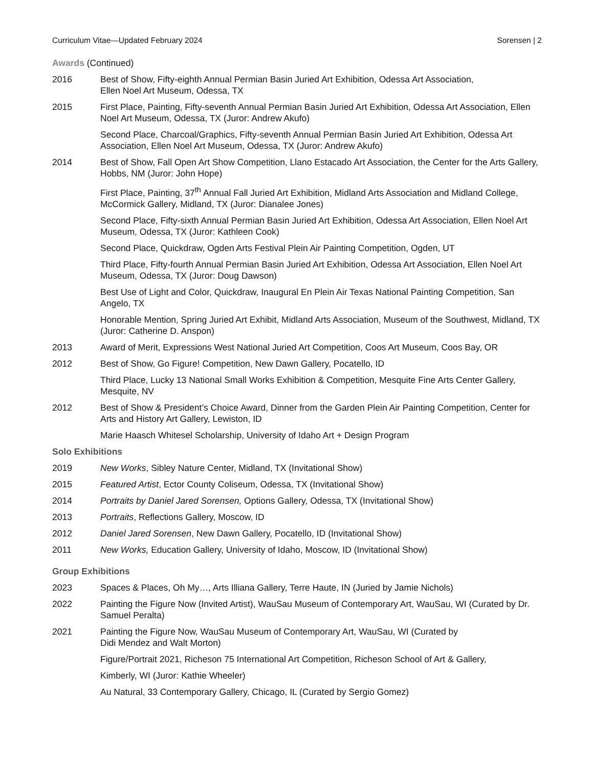Curriculum Vitae—Updated February 2024 Sorensen | 2
Awards (Continued)
2016 Best of Show, Fifty-eighth Annual Permian Basin Juried Art Exhibition, Odessa Art Association,
Ellen Noel Art Museum, Odessa, TX
2015 First Place, Painting, Fifty-seventh Annual Permian Basin Juried Art Exhibition, Odessa Art Association, Ellen Noel Art Museum, Odessa, TX (Juror: Andrew Akufo)
Second Place, Charcoal/Graphics, Fifty-seventh Annual Permian Basin Juried Art Exhibition, Odessa Art Association, Ellen Noel Art Museum, Odessa, TX (Juror: Andrew Akufo)
2014 Best of Show, Fall Open Art Show Competition, Llano Estacado Art Association, the Center for the Arts Gallery, Hobbs, NM (Juror: John Hope)
First Place, Painting, 37<sup>th</sup> Annual Fall Juried Art Exhibition, Midland Arts Association and Midland College, McCormick Gallery, Midland, TX (Juror: Dianalee Jones)
Second Place, Fifty-sixth Annual Permian Basin Juried Art Exhibition, Odessa Art Association, Ellen Noel Art Museum, Odessa, TX (Juror: Kathleen Cook)
Second Place, Quickdraw, Ogden Arts Festival Plein Air Painting Competition, Ogden, UT
Third Place, Fifty-fourth Annual Permian Basin Juried Art Exhibition, Odessa Art Association, Ellen Noel Art Museum, Odessa, TX (Juror: Doug Dawson)
Best Use of Light and Color, Quickdraw, Inaugural En Plein Air Texas National Painting Competition, San Angelo, TX
Honorable Mention, Spring Juried Art Exhibit, Midland Arts Association, Museum of the Southwest, Midland, TX (Juror: Catherine D. Anspon)
2013 Award of Merit, Expressions West National Juried Art Competition, Coos Art Museum, Coos Bay, OR
2012 Best of Show, Go Figure! Competition, New Dawn Gallery, Pocatello, ID
Third Place, Lucky 13 National Small Works Exhibition & Competition, Mesquite Fine Arts Center Gallery, Mesquite, NV
2012 Best of Show & President’s Choice Award, Dinner from the Garden Plein Air Painting Competition, Center for Arts and History Art Gallery, Lewiston, ID
Marie Haasch Whitesel Scholarship, University of Idaho Art + Design Program
Solo Exhibitions
2019 New Works, Sibley Nature Center, Midland, TX (Invitational Show)
2015 Featured Artist, Ector County Coliseum, Odessa, TX (Invitational Show)
2014 Portraits by Daniel Jared Sorensen, Options Gallery, Odessa, TX (Invitational Show)
2013 Portraits, Reflections Gallery, Moscow, ID
2012 Daniel Jared Sorensen, New Dawn Gallery, Pocatello, ID (Invitational Show)
2011 New Works, Education Gallery, University of Idaho, Moscow, ID (Invitational Show)
Group Exhibitions
2023 Spaces & Places, Oh My…, Arts Illiana Gallery, Terre Haute, IN (Juried by Jamie Nichols)
2022 Painting the Figure Now (Invited Artist), WauSau Museum of Contemporary Art, WauSau, WI (Curated by Dr. Samuel Peralta)
2021 Painting the Figure Now, WauSau Museum of Contemporary Art, WauSau, WI (Curated by
Didi Mendez and Walt Morton)
Figure/Portrait 2021, Richeson 75 International Art Competition, Richeson School of Art & Gallery,
Kimberly, WI (Juror: Kathie Wheeler)
Au Natural, 33 Contemporary Gallery, Chicago, IL (Curated by Sergio Gomez)